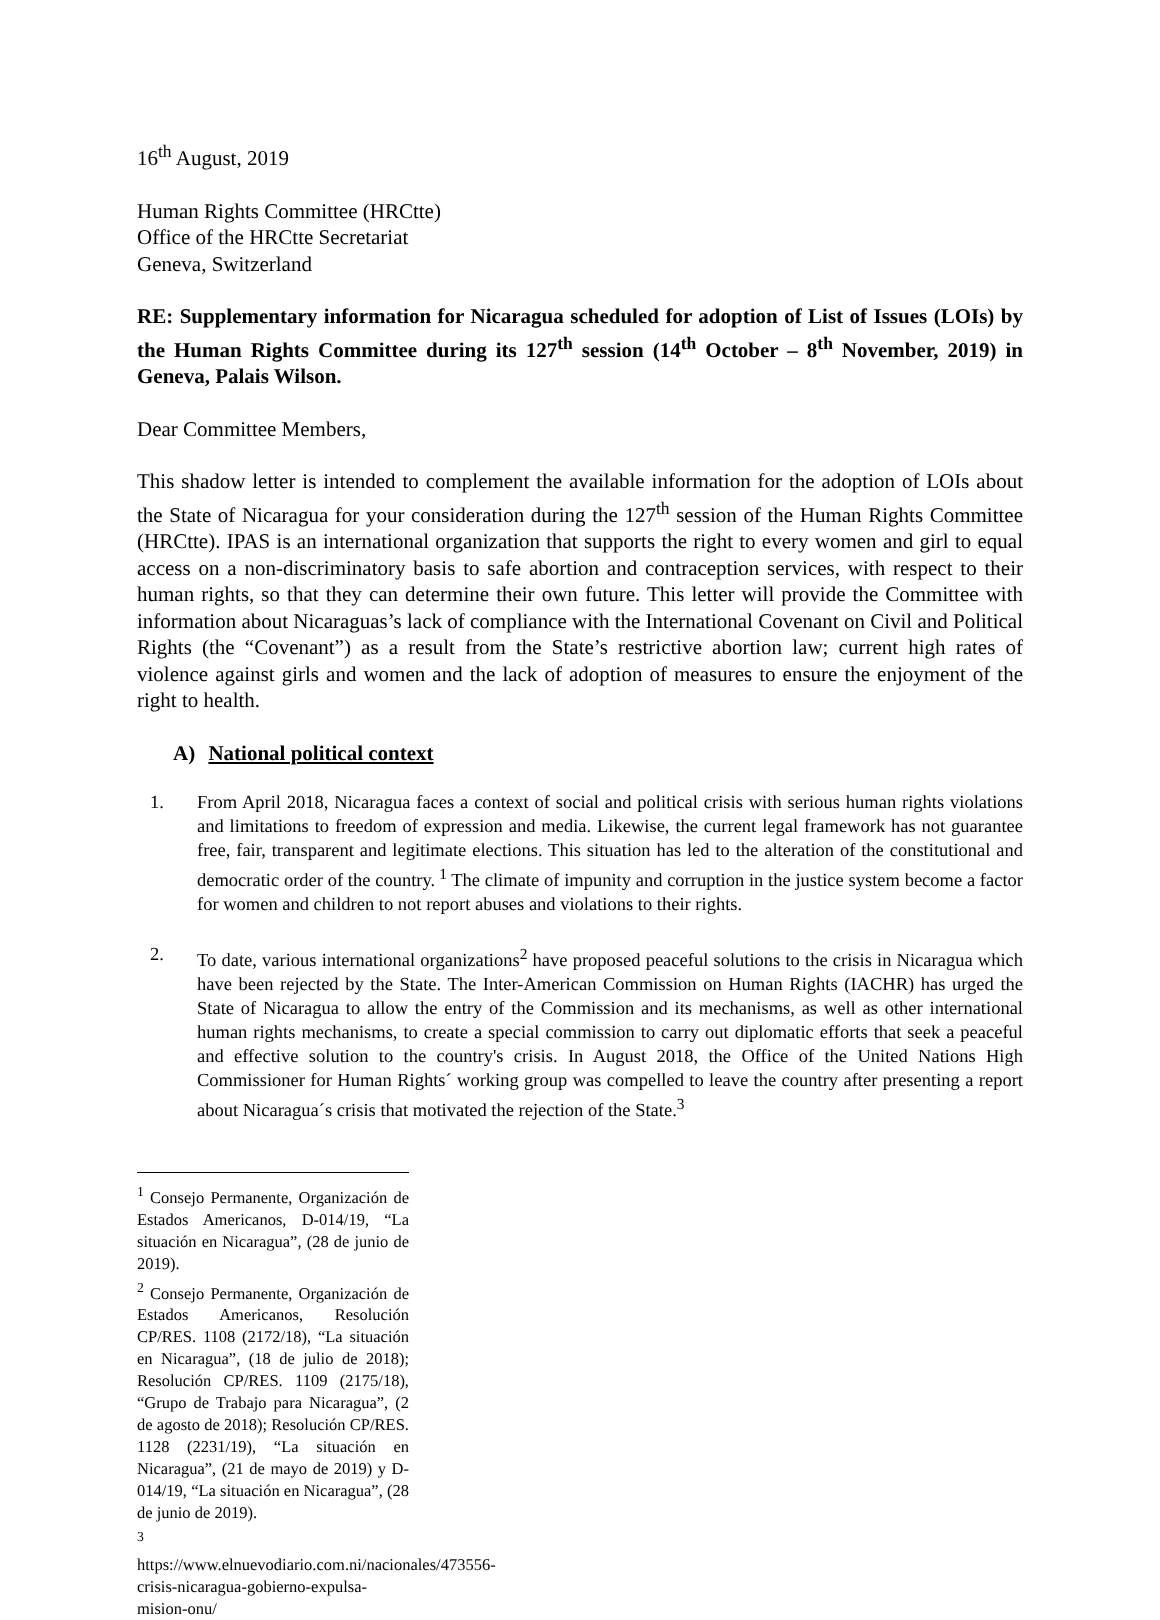16<sup>th</sup> August, 2019
Human Rights Committee (HRCtte)
Office of the HRCtte Secretariat
Geneva, Switzerland
RE: Supplementary information for Nicaragua scheduled for adoption of List of Issues (LOIs) by the Human Rights Committee during its 127<sup>th</sup> session (14<sup>th</sup> October – 8<sup>th</sup> November, 2019) in Geneva, Palais Wilson.
Dear Committee Members,
This shadow letter is intended to complement the available information for the adoption of LOIs about the State of Nicaragua for your consideration during the 127<sup>th</sup> session of the Human Rights Committee (HRCtte). IPAS is an international organization that supports the right to every women and girl to equal access on a non-discriminatory basis to safe abortion and contraception services, with respect to their human rights, so that they can determine their own future. This letter will provide the Committee with information about Nicaraguas’s lack of compliance with the International Covenant on Civil and Political Rights (the “Covenant”) as a result from the State’s restrictive abortion law; current high rates of violence against girls and women and the lack of adoption of measures to ensure the enjoyment of the right to health.
A) National political context
1. From April 2018, Nicaragua faces a context of social and political crisis with serious human rights violations and limitations to freedom of expression and media. Likewise, the current legal framework has not guarantee free, fair, transparent and legitimate elections. This situation has led to the alteration of the constitutional and democratic order of the country.<sup>1</sup> The climate of impunity and corruption in the justice system become a factor for women and children to not report abuses and violations to their rights.
2. To date, various international organizations<sup>2</sup> have proposed peaceful solutions to the crisis in Nicaragua which have been rejected by the State. The Inter-American Commission on Human Rights (IACHR) has urged the State of Nicaragua to allow the entry of the Commission and its mechanisms, as well as other international human rights mechanisms, to create a special commission to carry out diplomatic efforts that seek a peaceful and effective solution to the country's crisis. In August 2018, the Office of the United Nations High Commissioner for Human Rights´ working group was compelled to leave the country after presenting a report about Nicaragua´s crisis that motivated the rejection of the State.<sup>3</sup>
<sup>1</sup> Consejo Permanente, Organización de Estados Americanos, D-014/19, “La situación en Nicaragua”, (28 de junio de 2019).
<sup>2</sup> Consejo Permanente, Organización de Estados Americanos, Resolución CP/RES. 1108 (2172/18), “La situación en Nicaragua”, (18 de julio de 2018); Resolución CP/RES. 1109 (2175/18), “Grupo de Trabajo para Nicaragua”, (2 de agosto de 2018); Resolución CP/RES. 1128 (2231/19), “La situación en Nicaragua”, (21 de mayo de 2019) y D-014/19, “La situación en Nicaragua”, (28 de junio de 2019).
<sup>3</sup> https://www.elnuevodiario.com.ni/nacionales/473556-crisis-nicaragua-gobierno-expulsa-mision-onu/